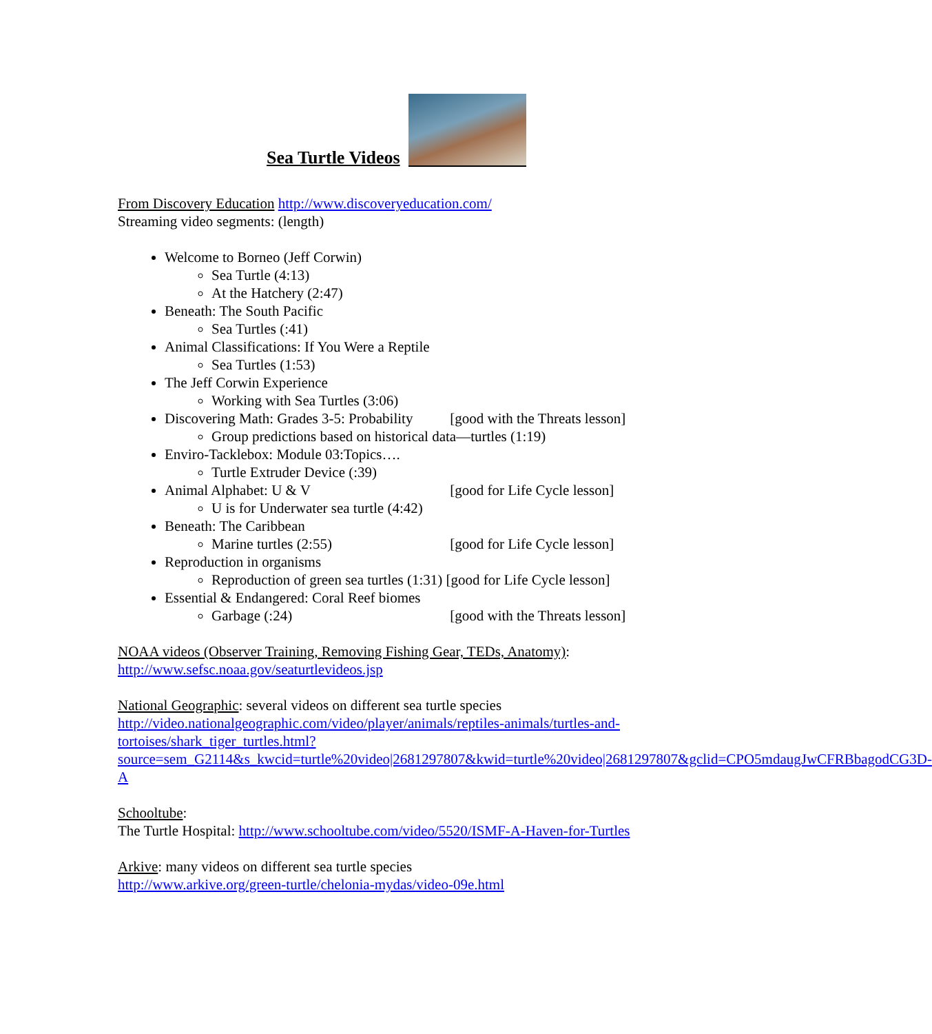Sea Turtle Videos
From Discovery Education http://www.discoveryeducation.com/
Streaming video segments: (length)
Welcome to Borneo (Jeff Corwin)
Sea Turtle (4:13)
At the Hatchery (2:47)
Beneath: The South Pacific
Sea Turtles (:41)
Animal Classifications: If You Were a Reptile
Sea Turtles (1:53)
The Jeff Corwin Experience
Working with Sea Turtles (3:06)
Discovering Math: Grades 3-5: Probability [good with the Threats lesson]
Group predictions based on historical data—turtles (1:19)
Enviro-Tacklebox: Module 03:Topics….
Turtle Extruder Device (:39)
Animal Alphabet: U & V [good for Life Cycle lesson]
U is for Underwater sea turtle (4:42)
Beneath: The Caribbean
Marine turtles (2:55) [good for Life Cycle lesson]
Reproduction in organisms
Reproduction of green sea turtles (1:31) [good for Life Cycle lesson]
Essential & Endangered: Coral Reef biomes
Garbage (:24) [good with the Threats lesson]
NOAA videos (Observer Training, Removing Fishing Gear, TEDs, Anatomy):
http://www.sefsc.noaa.gov/seaturtlevideos.jsp
National Geographic: several videos on different sea turtle species
http://video.nationalgeographic.com/video/player/animals/reptiles-animals/turtles-and-tortoises/shark_tiger_turtles.html?source=sem_G2114&s_kwcid=turtle%20video|2681297807&kwid=turtle%20video|2681297807&gclid=CPO5mdaugJwCFRBbagodCG3D-A
Schooltube:
The Turtle Hospital: http://www.schooltube.com/video/5520/ISMF-A-Haven-for-Turtles
Arkive: many videos on different sea turtle species
http://www.arkive.org/green-turtle/chelonia-mydas/video-09e.html